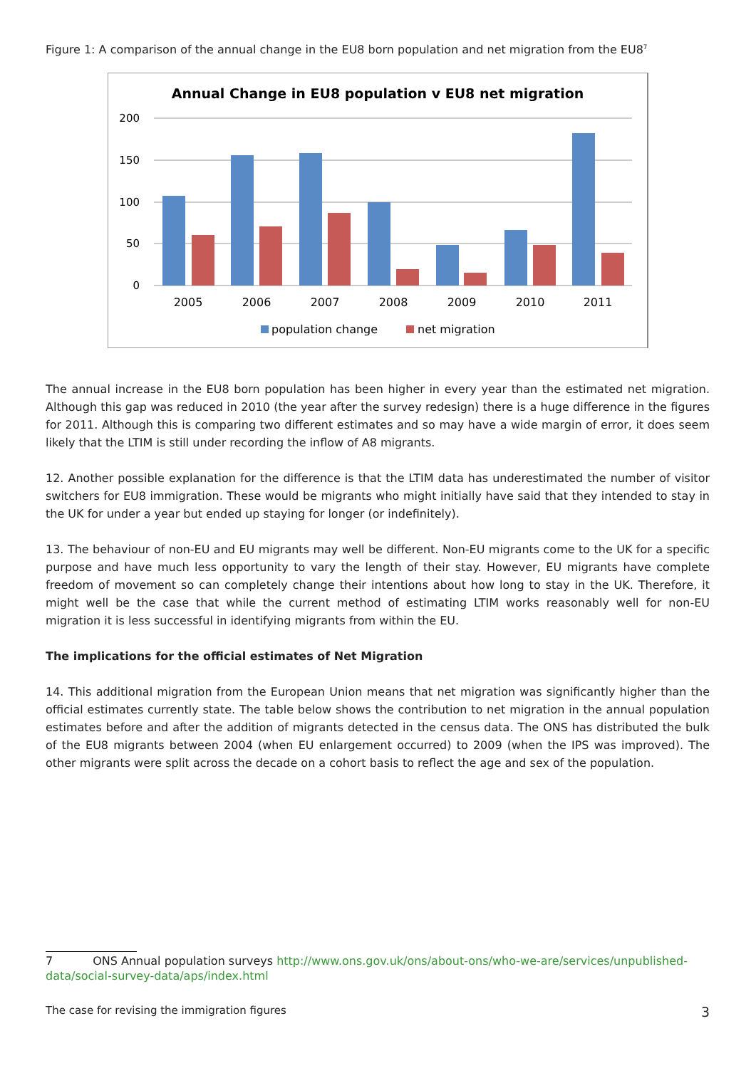Figure 1: A comparison of the annual change in the EU8 born population and net migration from the EU8<sup>7</sup>
Annual Change in EU8 population v EU8 net migration
200
150
100
50
0
2005
2006
2007
2008
2009
2010
2011
population change
net migration
The annual increase in the EU8 born population has been higher in every year than the estimated net migration. Although this gap was reduced in 2010 (the year after the survey redesign) there is a huge difference in the figures for 2011. Although this is comparing two different estimates and so may have a wide margin of error, it does seem likely that the LTIM is still under recording the inflow of A8 migrants.
12. Another possible explanation for the difference is that the LTIM data has underestimated the number of visitor switchers for EU8 immigration. These would be migrants who might initially have said that they intended to stay in the UK for under a year but ended up staying for longer (or indefinitely).
13. The behaviour of non-EU and EU migrants may well be different. Non-EU migrants come to the UK for a specific purpose and have much less opportunity to vary the length of their stay. However, EU migrants have complete freedom of movement so can completely change their intentions about how long to stay in the UK. Therefore, it might well be the case that while the current method of estimating LTIM works reasonably well for non-EU migration it is less successful in identifying migrants from within the EU.
The implications for the official estimates of Net Migration
14. This additional migration from the European Union means that net migration was significantly higher than the official estimates currently state. The table below shows the contribution to net migration in the annual population estimates before and after the addition of migrants detected in the census data. The ONS has distributed the bulk of the EU8 migrants between 2004 (when EU enlargement occurred) to 2009 (when the IPS was improved). The other migrants were split across the decade on a cohort basis to reflect the age and sex of the population.
7 ONS Annual population surveys http://www.ons.gov.uk/ons/about-ons/who-we-are/services/unpublished-data/social-survey-data/aps/index.html
The case for revising the immigration figures 3